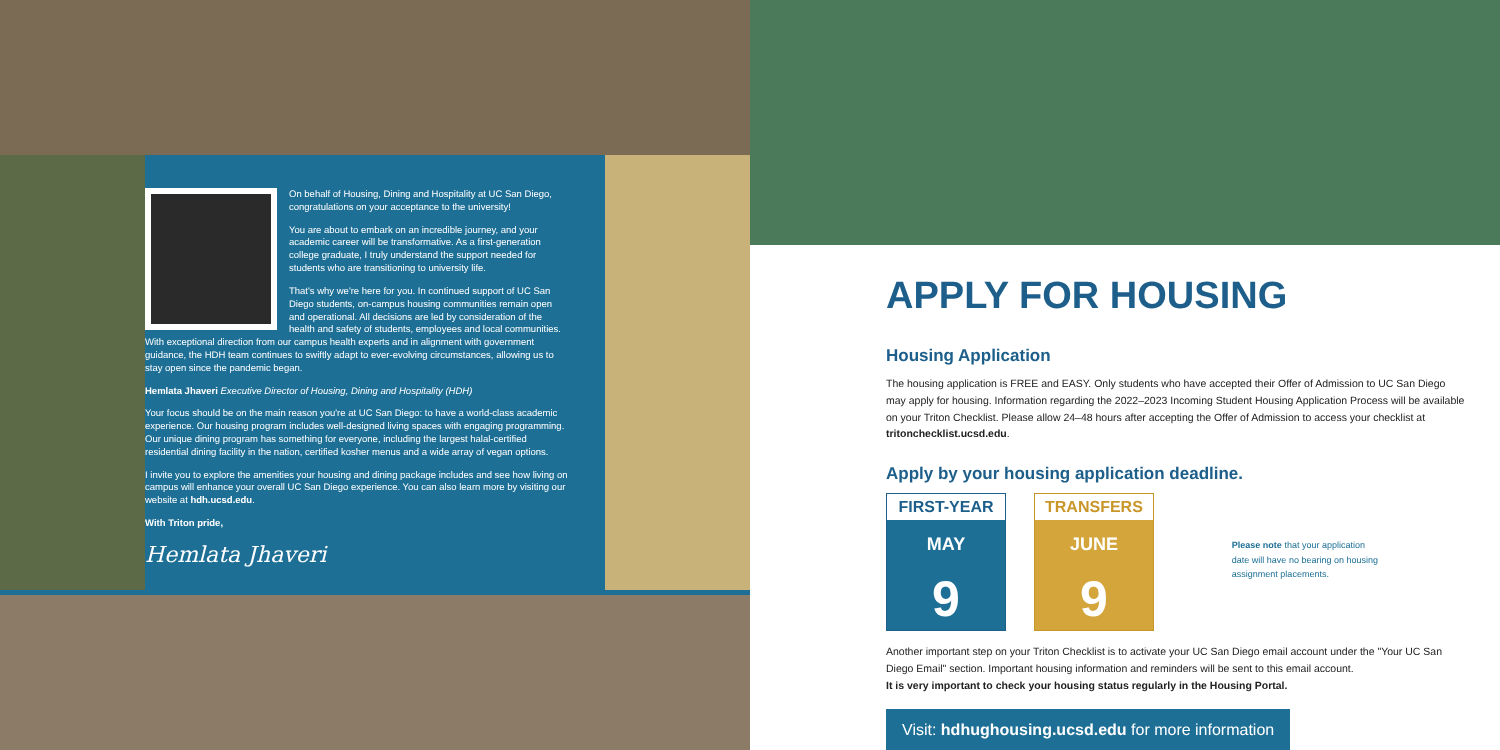On behalf of Housing, Dining and Hospitality at UC San Diego, congratulations on your acceptance to the university!
You are about to embark on an incredible journey, and your academic career will be transformative. As a first-generation college graduate, I truly understand the support needed for students who are transitioning to university life.
That's why we're here for you. In continued support of UC San Diego students, on-campus housing communities remain open and operational. All decisions are led by consideration of the health and safety of students, employees and local communities. With exceptional direction from our campus health experts and in alignment with government guidance, the HDH team continues to swiftly adapt to ever-evolving circumstances, allowing us to stay open since the pandemic began.
Hemlata Jhaveri Executive Director of Housing, Dining and Hospitality (HDH)
Your focus should be on the main reason you're at UC San Diego: to have a world-class academic experience. Our housing program includes well-designed living spaces with engaging programming. Our unique dining program has something for everyone, including the largest halal-certified residential dining facility in the nation, certified kosher menus and a wide array of vegan options.
I invite you to explore the amenities your housing and dining package includes and see how living on campus will enhance your overall UC San Diego experience. You can also learn more by visiting our website at hdh.ucsd.edu.
With Triton pride,
Hemlata Jhaveri
APPLY FOR HOUSING
Housing Application
The housing application is FREE and EASY. Only students who have accepted their Offer of Admission to UC San Diego may apply for housing. Information regarding the 2022–2023 Incoming Student Housing Application Process will be available on your Triton Checklist. Please allow 24–48 hours after accepting the Offer of Admission to access your checklist at tritonchecklist.ucsd.edu.
Apply by your housing application deadline.
FIRST-YEAR
MAY
9
TRANSFERS
JUNE
9
Please note that your application date will have no bearing on housing assignment placements.
Another important step on your Triton Checklist is to activate your UC San Diego email account under the "Your UC San Diego Email" section. Important housing information and reminders will be sent to this email account.
It is very important to check your housing status regularly in the Housing Portal.
Visit: hdhughousing.ucsd.edu for more information